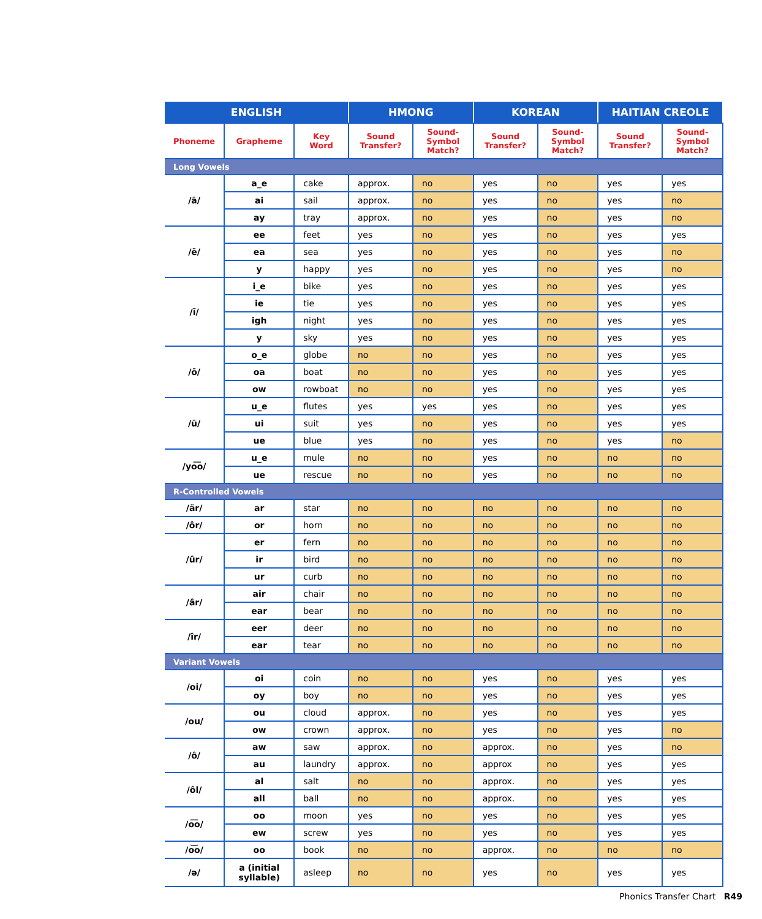| ENGLISH | | | HMONG | | KOREAN | | HAITIAN CREOLE | |
| --- | --- | --- | --- | --- | --- | --- | --- | --- |
| Phoneme | Grapheme | Key Word | Sound Transfer? | Sound-Symbol Match? | Sound Transfer? | Sound-Symbol Match? | Sound Transfer? | Sound-Symbol Match? |
| Long Vowels | | | | | | | | |
| /ā/ | a_e | cake | approx. | no | yes | no | yes | yes |
| | ai | sail | approx. | no | yes | no | yes | no |
| | ay | tray | approx. | no | yes | no | yes | no |
| /ē/ | ee | feet | yes | no | yes | no | yes | yes |
| | ea | sea | yes | no | yes | no | yes | no |
| | y | happy | yes | no | yes | no | yes | no |
| /ī/ | i_e | bike | yes | no | yes | no | yes | yes |
| | ie | tie | yes | no | yes | no | yes | yes |
| | igh | night | yes | no | yes | no | yes | yes |
| | y | sky | yes | no | yes | no | yes | yes |
| /ō/ | o_e | globe | no | no | yes | no | yes | yes |
| | oa | boat | no | no | yes | no | yes | yes |
| | ow | rowboat | no | no | yes | no | yes | yes |
| /ū/ | u_e | flutes | yes | yes | yes | no | yes | yes |
| | ui | suit | yes | no | yes | no | yes | yes |
| | ue | blue | yes | no | yes | no | yes | no |
| /yo͞o/ | u_e | mule | no | no | yes | no | no | no |
| | ue | rescue | no | no | yes | no | no | no |
| R-Controlled Vowels | | | | | | | | |
| /är/ | ar | star | no | no | no | no | no | no |
| /ôr/ | or | horn | no | no | no | no | no | no |
| /ûr/ | er | fern | no | no | no | no | no | no |
| | ir | bird | no | no | no | no | no | no |
| | ur | curb | no | no | no | no | no | no |
| /âr/ | air | chair | no | no | no | no | no | no |
| | ear | bear | no | no | no | no | no | no |
| /îr/ | eer | deer | no | no | no | no | no | no |
| | ear | tear | no | no | no | no | no | no |
| Variant Vowels | | | | | | | | |
| /oi/ | oi | coin | no | no | yes | no | yes | yes |
| | oy | boy | no | no | yes | no | yes | yes |
| /ou/ | ou | cloud | approx. | no | yes | no | yes | yes |
| | ow | crown | approx. | no | yes | no | yes | no |
| /ô/ | aw | saw | approx. | no | approx. | no | yes | no |
| | au | laundry | approx. | no | approx | no | yes | yes |
| /ôl/ | al | salt | no | no | approx. | no | yes | yes |
| | all | ball | no | no | approx. | no | yes | yes |
| /o͞o/ | oo | moon | yes | no | yes | no | yes | yes |
| | ew | screw | yes | no | yes | no | yes | yes |
| /o͝o/ | oo | book | no | no | approx. | no | no | no |
| /ə/ | a (initial syllable) | asleep | no | no | yes | no | yes | yes |
Phonics Transfer Chart R49